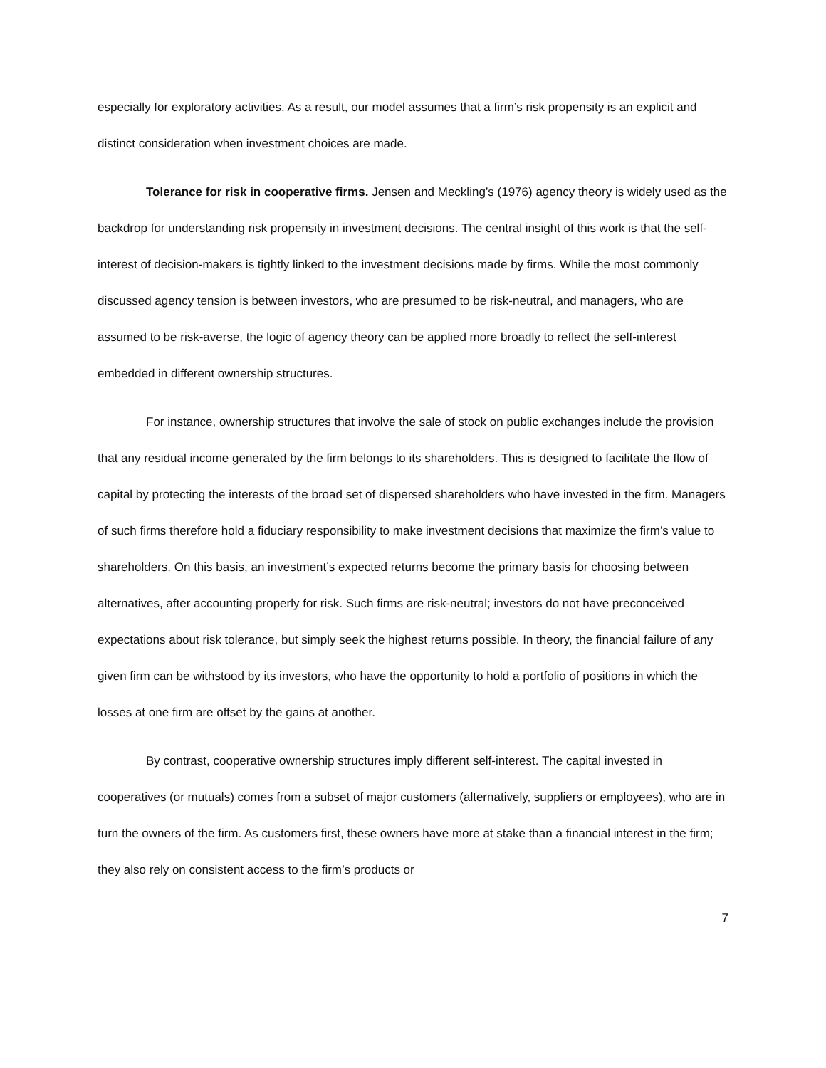especially for exploratory activities. As a result, our model assumes that a firm’s risk propensity is an explicit and distinct consideration when investment choices are made.
Tolerance for risk in cooperative firms. Jensen and Meckling’s (1976) agency theory is widely used as the backdrop for understanding risk propensity in investment decisions. The central insight of this work is that the self-interest of decision-makers is tightly linked to the investment decisions made by firms. While the most commonly discussed agency tension is between investors, who are presumed to be risk-neutral, and managers, who are assumed to be risk-averse, the logic of agency theory can be applied more broadly to reflect the self-interest embedded in different ownership structures.
For instance, ownership structures that involve the sale of stock on public exchanges include the provision that any residual income generated by the firm belongs to its shareholders. This is designed to facilitate the flow of capital by protecting the interests of the broad set of dispersed shareholders who have invested in the firm. Managers of such firms therefore hold a fiduciary responsibility to make investment decisions that maximize the firm’s value to shareholders. On this basis, an investment’s expected returns become the primary basis for choosing between alternatives, after accounting properly for risk. Such firms are risk-neutral; investors do not have preconceived expectations about risk tolerance, but simply seek the highest returns possible. In theory, the financial failure of any given firm can be withstood by its investors, who have the opportunity to hold a portfolio of positions in which the losses at one firm are offset by the gains at another.
By contrast, cooperative ownership structures imply different self-interest. The capital invested in cooperatives (or mutuals) comes from a subset of major customers (alternatively, suppliers or employees), who are in turn the owners of the firm. As customers first, these owners have more at stake than a financial interest in the firm; they also rely on consistent access to the firm’s products or
7